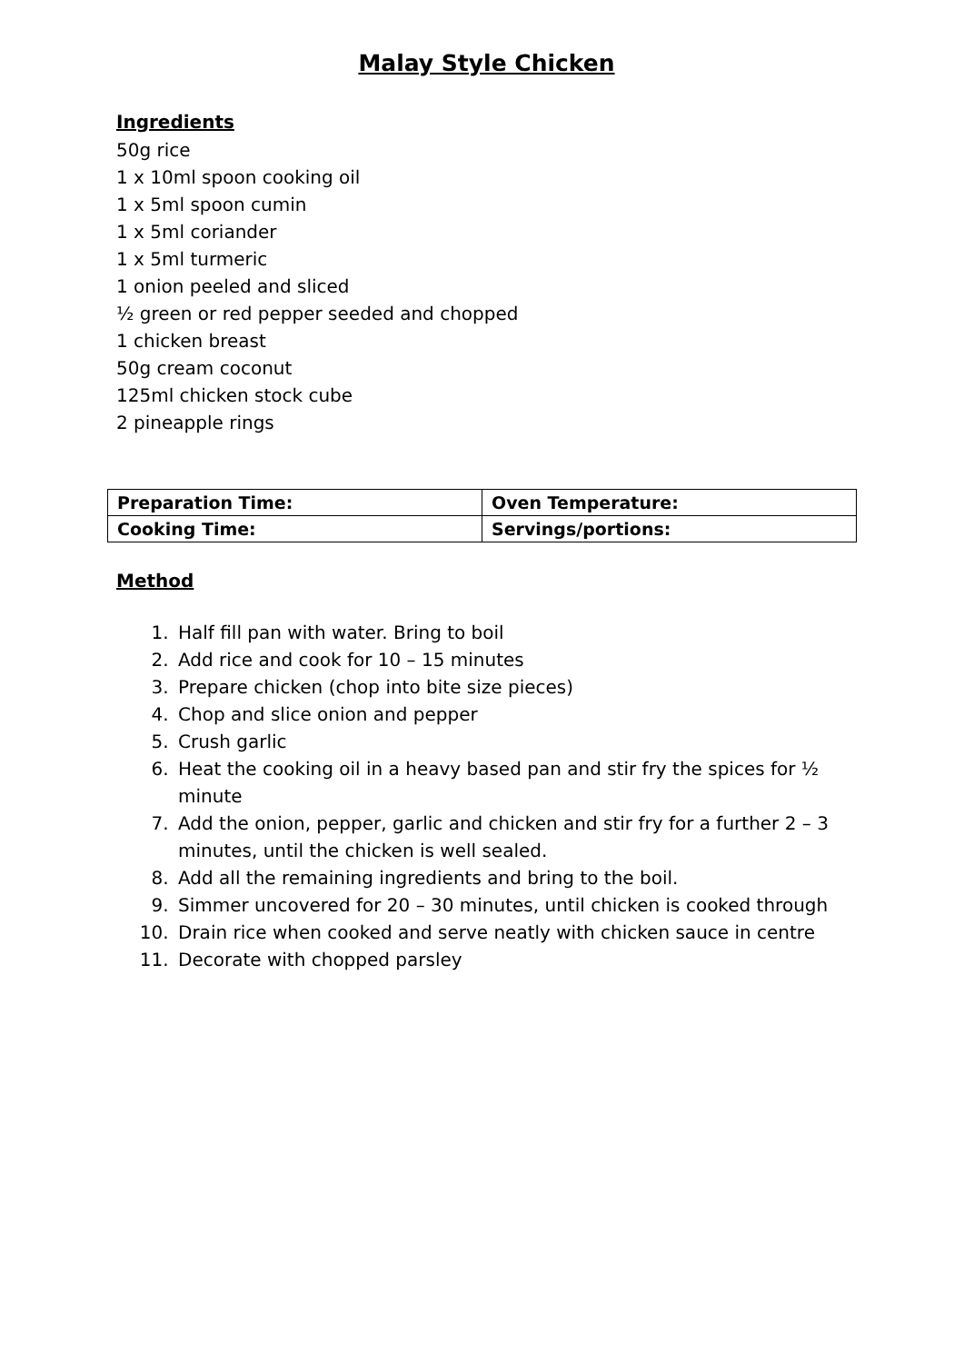Malay Style Chicken
Ingredients
50g rice
1 x 10ml spoon cooking oil
1 x 5ml spoon cumin
1 x 5ml coriander
1 x 5ml turmeric
1 onion peeled and sliced
½ green or red pepper seeded and chopped
1 chicken breast
50g cream coconut
125ml chicken stock cube
2 pineapple rings
| Preparation Time: | Oven Temperature: |
| Cooking Time: | Servings/portions: |
Method
1. Half fill pan with water. Bring to boil
2. Add rice and cook for 10 – 15 minutes
3. Prepare chicken (chop into bite size pieces)
4. Chop and slice onion and pepper
5. Crush garlic
6. Heat the cooking oil in a heavy based pan and stir fry the spices for ½ minute
7. Add the onion, pepper, garlic and chicken and stir fry for a further 2 – 3 minutes, until the chicken is well sealed.
8. Add all the remaining ingredients and bring to the boil.
9. Simmer uncovered for 20 – 30 minutes, until chicken is cooked through
10. Drain rice when cooked and serve neatly with chicken sauce in centre
11. Decorate with chopped parsley